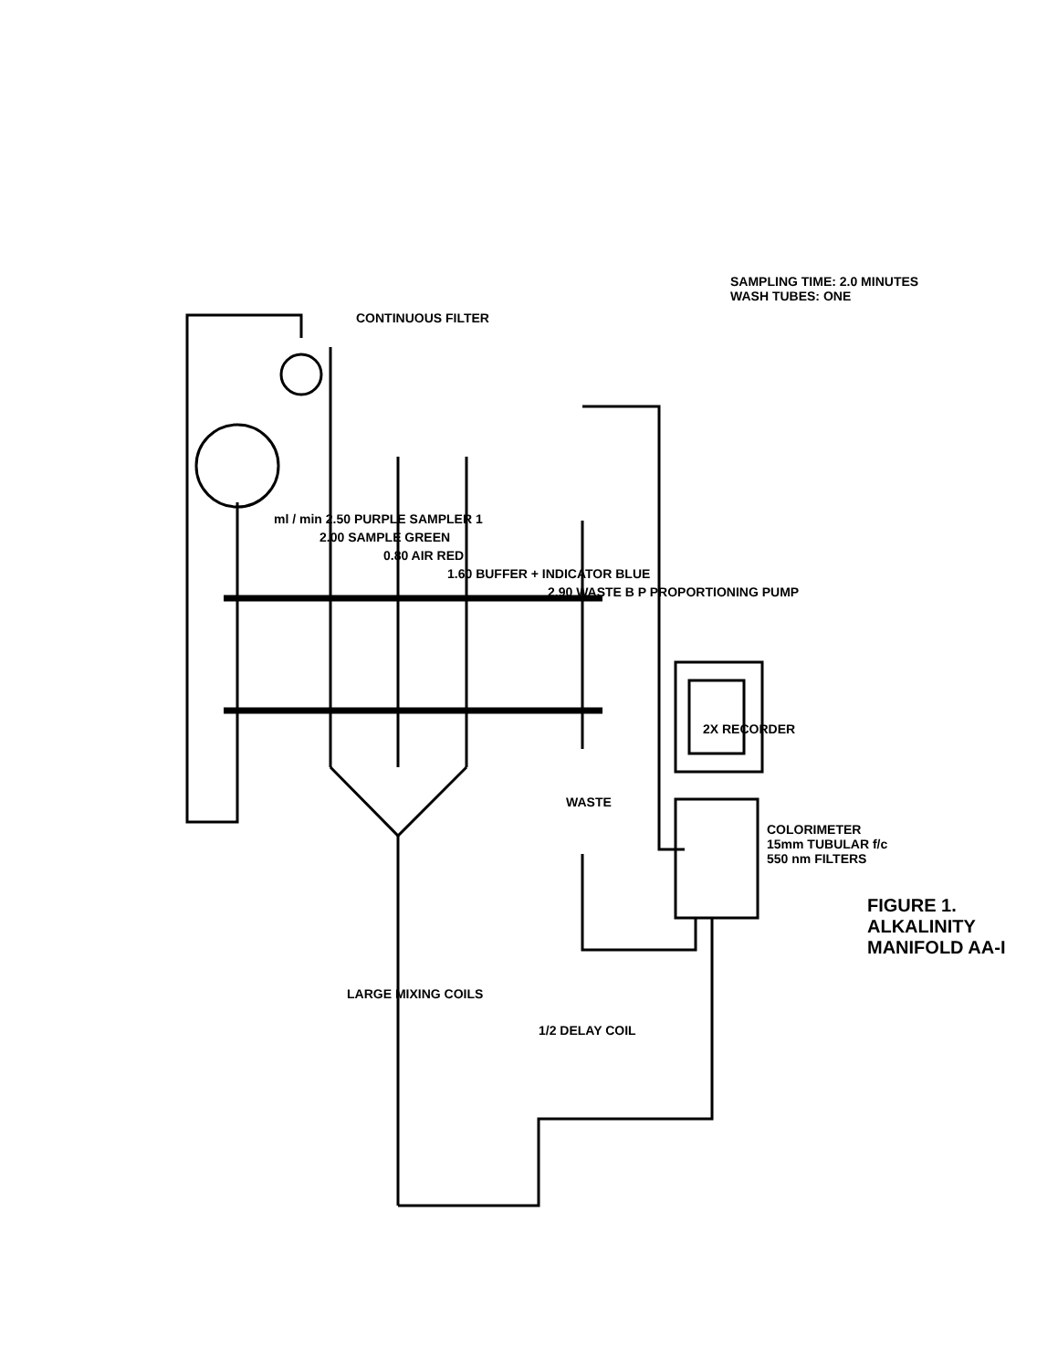FIGURE 1. ALKALINITY MANIFOLD AA-I
ml / min 2.50 PURPLE SAMPLER 1
2.00 SAMPLE GREEN
0.80 AIR RED
1.60 BUFFER + INDICATOR BLUE
2.90 WASTE B P PROPORTIONING PUMP
CONTINUOUS FILTER
SAMPLING TIME: 2.0 MINUTES
WASH TUBES: ONE
LARGE MIXING COILS
1/2 DELAY COIL
WASTE
2X RECORDER
COLORIMETER
15mm TUBULAR f/c
550 nm FILTERS